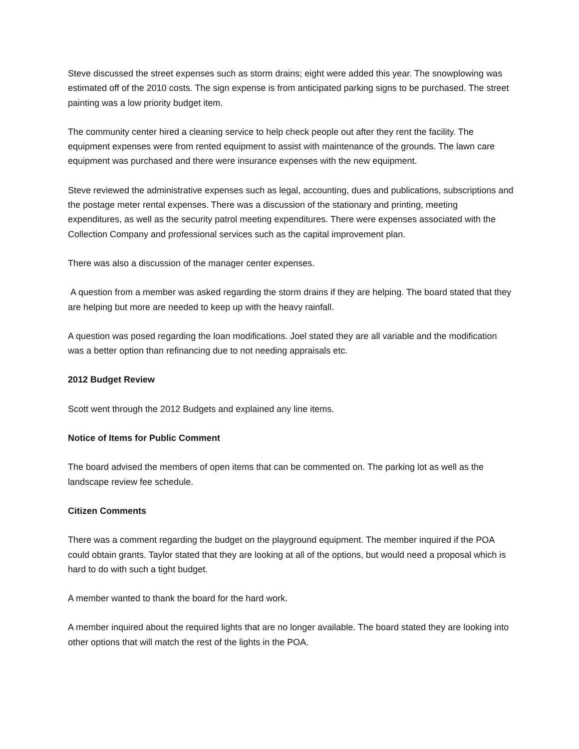Steve discussed the street expenses such as storm drains; eight were added this year. The snowplowing was estimated off of the 2010 costs. The sign expense is from anticipated parking signs to be purchased. The street painting was a low priority budget item.
The community center hired a cleaning service to help check people out after they rent the facility. The equipment expenses were from rented equipment to assist with maintenance of the grounds. The lawn care equipment was purchased and there were insurance expenses with the new equipment.
Steve reviewed the administrative expenses such as legal, accounting, dues and publications, subscriptions and the postage meter rental expenses. There was a discussion of the stationary and printing, meeting expenditures, as well as the security patrol meeting expenditures. There were expenses associated with the Collection Company and professional services such as the capital improvement plan.
There was also a discussion of the manager center expenses.
A question from a member was asked regarding the storm drains if they are helping. The board stated that they are helping but more are needed to keep up with the heavy rainfall.
A question was posed regarding the loan modifications. Joel stated they are all variable and the modification was a better option than refinancing due to not needing appraisals etc.
2012 Budget Review
Scott went through the 2012 Budgets and explained any line items.
Notice of Items for Public Comment
The board advised the members of open items that can be commented on. The parking lot as well as the landscape review fee schedule.
Citizen Comments
There was a comment regarding the budget on the playground equipment. The member inquired if the POA could obtain grants. Taylor stated that they are looking at all of the options, but would need a proposal which is hard to do with such a tight budget.
A member wanted to thank the board for the hard work.
A member inquired about the required lights that are no longer available. The board stated they are looking into other options that will match the rest of the lights in the POA.